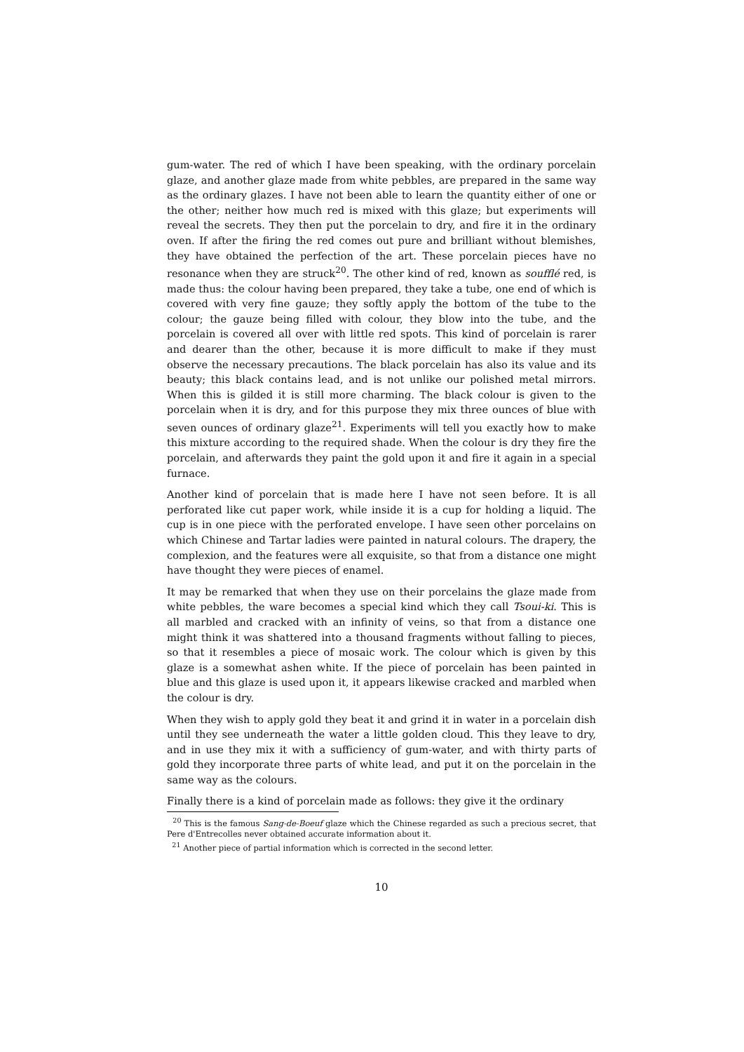gum-water. The red of which I have been speaking, with the ordinary porcelain glaze, and another glaze made from white pebbles, are prepared in the same way as the ordinary glazes. I have not been able to learn the quantity either of one or the other; neither how much red is mixed with this glaze; but experiments will reveal the secrets. They then put the porcelain to dry, and fire it in the ordinary oven. If after the firing the red comes out pure and brilliant without blemishes, they have obtained the perfection of the art. These porcelain pieces have no resonance when they are struck<sup>20</sup>. The other kind of red, known as soufflé red, is made thus: the colour having been prepared, they take a tube, one end of which is covered with very fine gauze; they softly apply the bottom of the tube to the colour; the gauze being filled with colour, they blow into the tube, and the porcelain is covered all over with little red spots. This kind of porcelain is rarer and dearer than the other, because it is more difficult to make if they must observe the necessary precautions. The black porcelain has also its value and its beauty; this black contains lead, and is not unlike our polished metal mirrors. When this is gilded it is still more charming. The black colour is given to the porcelain when it is dry, and for this purpose they mix three ounces of blue with seven ounces of ordinary glaze<sup>21</sup>. Experiments will tell you exactly how to make this mixture according to the required shade. When the colour is dry they fire the porcelain, and afterwards they paint the gold upon it and fire it again in a special furnace.
Another kind of porcelain that is made here I have not seen before. It is all perforated like cut paper work, while inside it is a cup for holding a liquid. The cup is in one piece with the perforated envelope. I have seen other porcelains on which Chinese and Tartar ladies were painted in natural colours. The drapery, the complexion, and the features were all exquisite, so that from a distance one might have thought they were pieces of enamel.
It may be remarked that when they use on their porcelains the glaze made from white pebbles, the ware becomes a special kind which they call Tsoui-ki. This is all marbled and cracked with an infinity of veins, so that from a distance one might think it was shattered into a thousand fragments without falling to pieces, so that it resembles a piece of mosaic work. The colour which is given by this glaze is a somewhat ashen white. If the piece of porcelain has been painted in blue and this glaze is used upon it, it appears likewise cracked and marbled when the colour is dry.
When they wish to apply gold they beat it and grind it in water in a porcelain dish until they see underneath the water a little golden cloud. This they leave to dry, and in use they mix it with a sufficiency of gum-water, and with thirty parts of gold they incorporate three parts of white lead, and put it on the porcelain in the same way as the colours.
Finally there is a kind of porcelain made as follows: they give it the ordinary
<sup>20</sup> This is the famous Sang-de-Boeuf glaze which the Chinese regarded as such a precious secret, that Pere d'Entrecolles never obtained accurate information about it.
<sup>21</sup> Another piece of partial information which is corrected in the second letter.
10